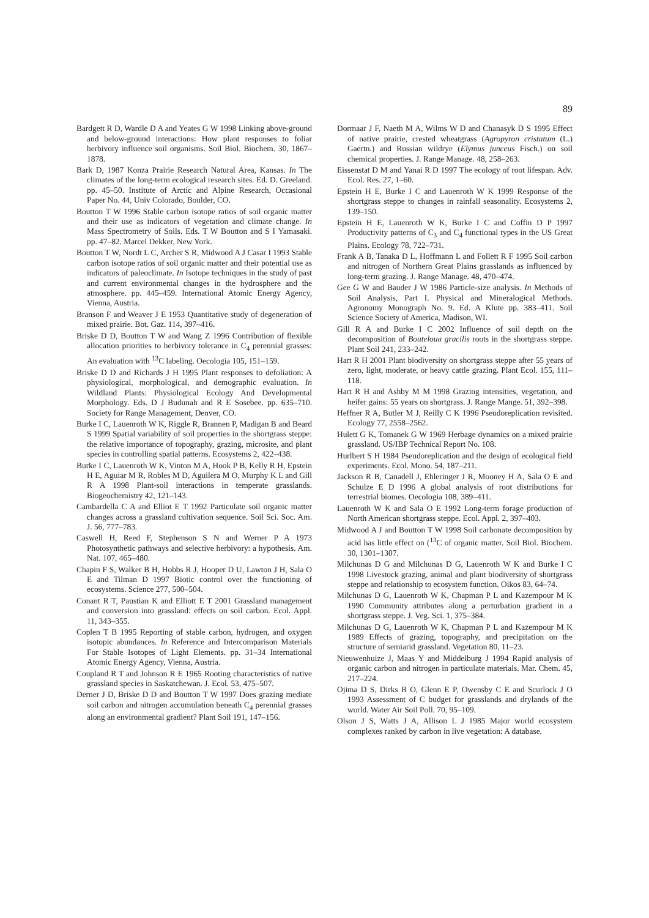89
Bardgett R D, Wardle D A and Yeates G W 1998 Linking above-ground and below-ground interactions: How plant responses to foliar herbivory influence soil organisms. Soil Biol. Biochem. 30, 1867–1878.
Bark D, 1987 Konza Prairie Research Natural Area, Kansas. In The climates of the long-term ecological research sites. Ed. D. Greeland. pp. 45–50. Institute of Arctic and Alpine Research, Occasional Paper No. 44, Univ Colorado, Boulder, CO.
Boutton T W 1996 Stable carbon isotope ratios of soil organic matter and their use as indicators of vegetation and climate change. In Mass Spectrometry of Soils. Eds. T W Boutton and S I Yamasaki. pp. 47–82. Marcel Dekker, New York.
Boutton T W, Nordt L C, Archer S R, Midwood A J Casar I 1993 Stable carbon isotope ratios of soil organic matter and their potential use as indicators of paleoclimate. In Isotope techniques in the study of past and current environmental changes in the hydrosphere and the atmosphere. pp. 445–459. International Atomic Energy Agency, Vienna, Austria.
Branson F and Weaver J E 1953 Quantitative study of degeneration of mixed prairie. Bot. Gaz. 114, 397–416.
Briske D D, Boutton T W and Wang Z 1996 Contribution of flexible allocation priorities to herbivory tolerance in C<sub>4</sub> perennial grasses: An evaluation with <sup>13</sup>C labeling. Oecologia 105, 151–159.
Briske D D and Richards J H 1995 Plant responses to defoliation: A physiological, morphological, and demographic evaluation. In Wildland Plants: Physiological Ecology And Developmental Morphology. Eds. D J Budunah and R E Sosebee. pp. 635–710. Society for Range Management, Denver, CO.
Burke I C, Lauenroth W K, Riggle R, Brannen P, Madigan B and Beard S 1999 Spatial variability of soil properties in the shortgrass steppe: the relative importance of topography, grazing, microsite, and plant species in controlling spatial patterns. Ecosystems 2, 422–438.
Burke I C, Lauenroth W K, Vinton M A, Hook P B, Kelly R H, Epstein H E, Aguiar M R, Robles M D, Aguilera M O, Murphy K L and Gill R A 1998 Plant-soil interactions in temperate grasslands. Biogeochemistry 42, 121–143.
Cambardella C A and Elliot E T 1992 Particulate soil organic matter changes across a grassland cultivation sequence. Soil Sci. Soc. Am. J. 56, 777–783.
Caswell H, Reed F, Stephenson S N and Werner P A 1973 Photosynthetic pathways and selective herbivory: a hypothesis. Am. Nat. 107, 465–480.
Chapin F S, Walker B H, Hobbs R J, Hooper D U, Lawton J H, Sala O E and Tilman D 1997 Biotic control over the functioning of ecosystems. Science 277, 500–504.
Conant R T, Paustian K and Elliott E T 2001 Grassland management and conversion into grassland: effects on soil carbon. Ecol. Appl. 11, 343–355.
Coplen T B 1995 Reporting of stable carbon, hydrogen, and oxygen isotopic abundances. In Reference and Intercomparison Materials For Stable Isotopes of Light Elements. pp. 31–34 International Atomic Energy Agency, Vienna, Austria.
Coupland R T and Johnson R E 1965 Rooting characteristics of native grassland species in Saskatchewan. J. Ecol. 53, 475–507.
Derner J D, Briske D D and Boutton T W 1997 Does grazing mediate soil carbon and nitrogen accumulation beneath C<sub>4</sub> perennial grasses along an environmental gradient? Plant Soil 191, 147–156.
Dormaar J F, Naeth M A, Wilms W D and Chanasyk D S 1995 Effect of native prairie, crested wheatgrass (Agropyron cristatum (L.) Gaertn.) and Russian wildrye (Elymus junceus Fisch.) on soil chemical properties. J. Range Manage. 48, 258–263.
Eissenstat D M and Yanai R D 1997 The ecology of root lifespan. Adv. Ecol. Res. 27, 1–60.
Epstein H E, Burke I C and Lauenroth W K 1999 Response of the shortgrass steppe to changes in rainfall seasonality. Ecosystems 2, 139–150.
Epstein H E, Lauenroth W K, Burke I C and Coffin D P 1997 Productivity patterns of C<sub>3</sub> and C<sub>4</sub> functional types in the US Great Plains. Ecology 78, 722–731.
Frank A B, Tanaka D L, Hoffmann L and Follett R F 1995 Soil carbon and nitrogen of Northern Great Plains grasslands as influenced by long-term grazing. J. Range Manage. 48, 470–474.
Gee G W and Bauder J W 1986 Particle-size analysis. In Methods of Soil Analysis, Part I. Physical and Mineralogical Methods. Agronomy Monograph No. 9. Ed. A Klute pp. 383–411. Soil Science Society of America, Madison, WI.
Gill R A and Burke I C 2002 Influence of soil depth on the decomposition of Bouteloua gracilis roots in the shortgrass steppe. Plant Soil 241, 233–242.
Hart R H 2001 Plant biodiversity on shortgrass steppe after 55 years of zero, light, moderate, or heavy cattle grazing. Plant Ecol. 155, 111–118.
Hart R H and Ashby M M 1998 Grazing intensities, vegetation, and heifer gains: 55 years on shortgrass. J. Range Mange. 51, 392–398.
Heffner R A, Butler M J, Reilly C K 1996 Pseudoreplication revisited. Ecology 77, 2558–2562.
Hulett G K, Tomanek G W 1969 Herbage dynamics on a mixed prairie grassland. US/IBP Technical Report No. 108.
Hurlbert S H 1984 Pseudoreplication and the design of ecological field experiments. Ecol. Mono. 54, 187–211.
Jackson R B, Canadell J, Ehleringer J R, Mooney H A, Sala O E and Schulze E D 1996 A global analysis of root distributions for terrestrial biomes. Oecologia 108, 389–411.
Lauenroth W K and Sala O E 1992 Long-term forage production of North American shortgrass steppe. Ecol. Appl. 2, 397–403.
Midwood A J and Boutton T W 1998 Soil carbonate decomposition by acid has little effect on (<sup>13</sup>C of organic matter. Soil Biol. Biochem. 30, 1301–1307.
Milchunas D G and Milchunas D G, Lauenroth W K and Burke I C 1998 Livestock grazing, animal and plant biodiversity of shortgrass steppe and relationship to ecosystem function. Oikos 83, 64–74.
Milchunas D G, Lauenroth W K, Chapman P L and Kazempour M K 1990 Community attributes along a perturbation gradient in a shortgrass steppe. J. Veg. Sci. 1, 375–384.
Milchunas D G, Lauenroth W K, Chapman P L and Kazempour M K 1989 Effects of grazing, topography, and precipitation on the structure of semiarid grassland. Vegetation 80, 11–23.
Nieuwenhuize J, Maas Y and Middelburg J 1994 Rapid analysis of organic carbon and nitrogen in particulate materials. Mar. Chem. 45, 217–224.
Ojima D S, Dirks B O, Glenn E P, Owensby C E and Scurlock J O 1993 Assessment of C budget for grasslands and drylands of the world. Water Air Soil Poll. 70, 95–109.
Olson J S, Watts J A, Allison L J 1985 Major world ecosystem complexes ranked by carbon in live vegetation: A database.